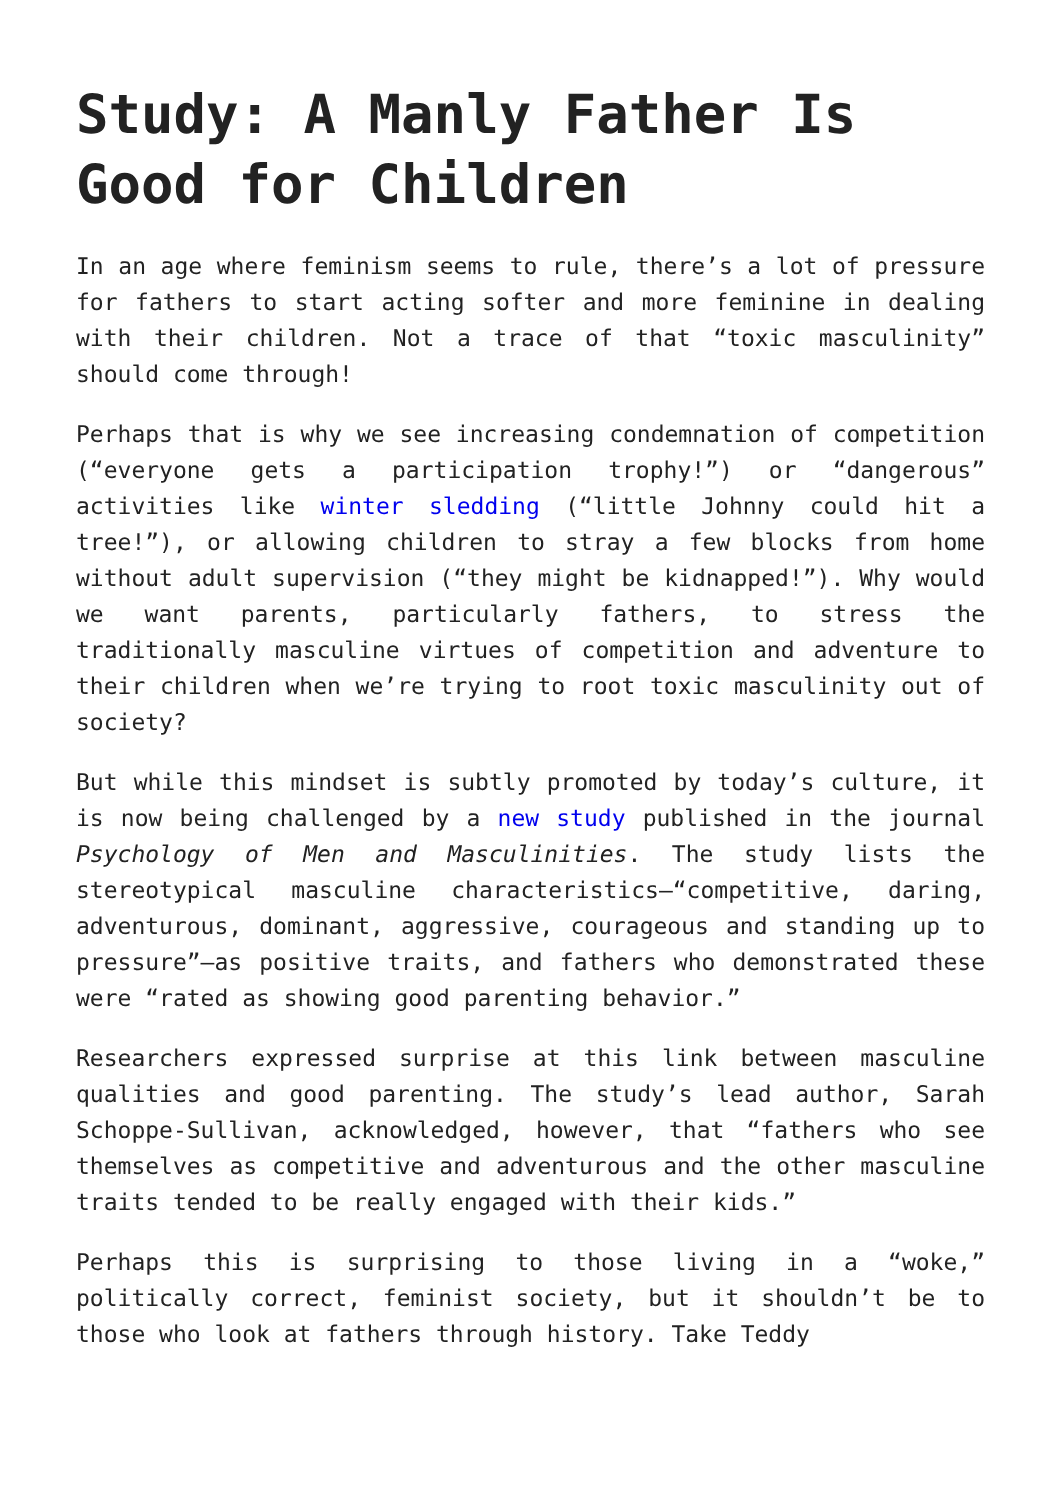Study: A Manly Father Is Good for Children
In an age where feminism seems to rule, there’s a lot of pressure for fathers to start acting softer and more feminine in dealing with their children. Not a trace of that “toxic masculinity” should come through!
Perhaps that is why we see increasing condemnation of competition (“everyone gets a participation trophy!”) or “dangerous” activities like winter sledding (“little Johnny could hit a tree!”), or allowing children to stray a few blocks from home without adult supervision (“they might be kidnapped!”). Why would we want parents, particularly fathers, to stress the traditionally masculine virtues of competition and adventure to their children when we’re trying to root toxic masculinity out of society?
But while this mindset is subtly promoted by today’s culture, it is now being challenged by a new study published in the journal Psychology of Men and Masculinities. The study lists the stereotypical masculine characteristics—“competitive, daring, adventurous, dominant, aggressive, courageous and standing up to pressure”—as positive traits, and fathers who demonstrated these were “rated as showing good parenting behavior.”
Researchers expressed surprise at this link between masculine qualities and good parenting. The study’s lead author, Sarah Schoppe-Sullivan, acknowledged, however, that “fathers who see themselves as competitive and adventurous and the other masculine traits tended to be really engaged with their kids.”
Perhaps this is surprising to those living in a “woke,” politically correct, feminist society, but it shouldn’t be to those who look at fathers through history. Take Teddy